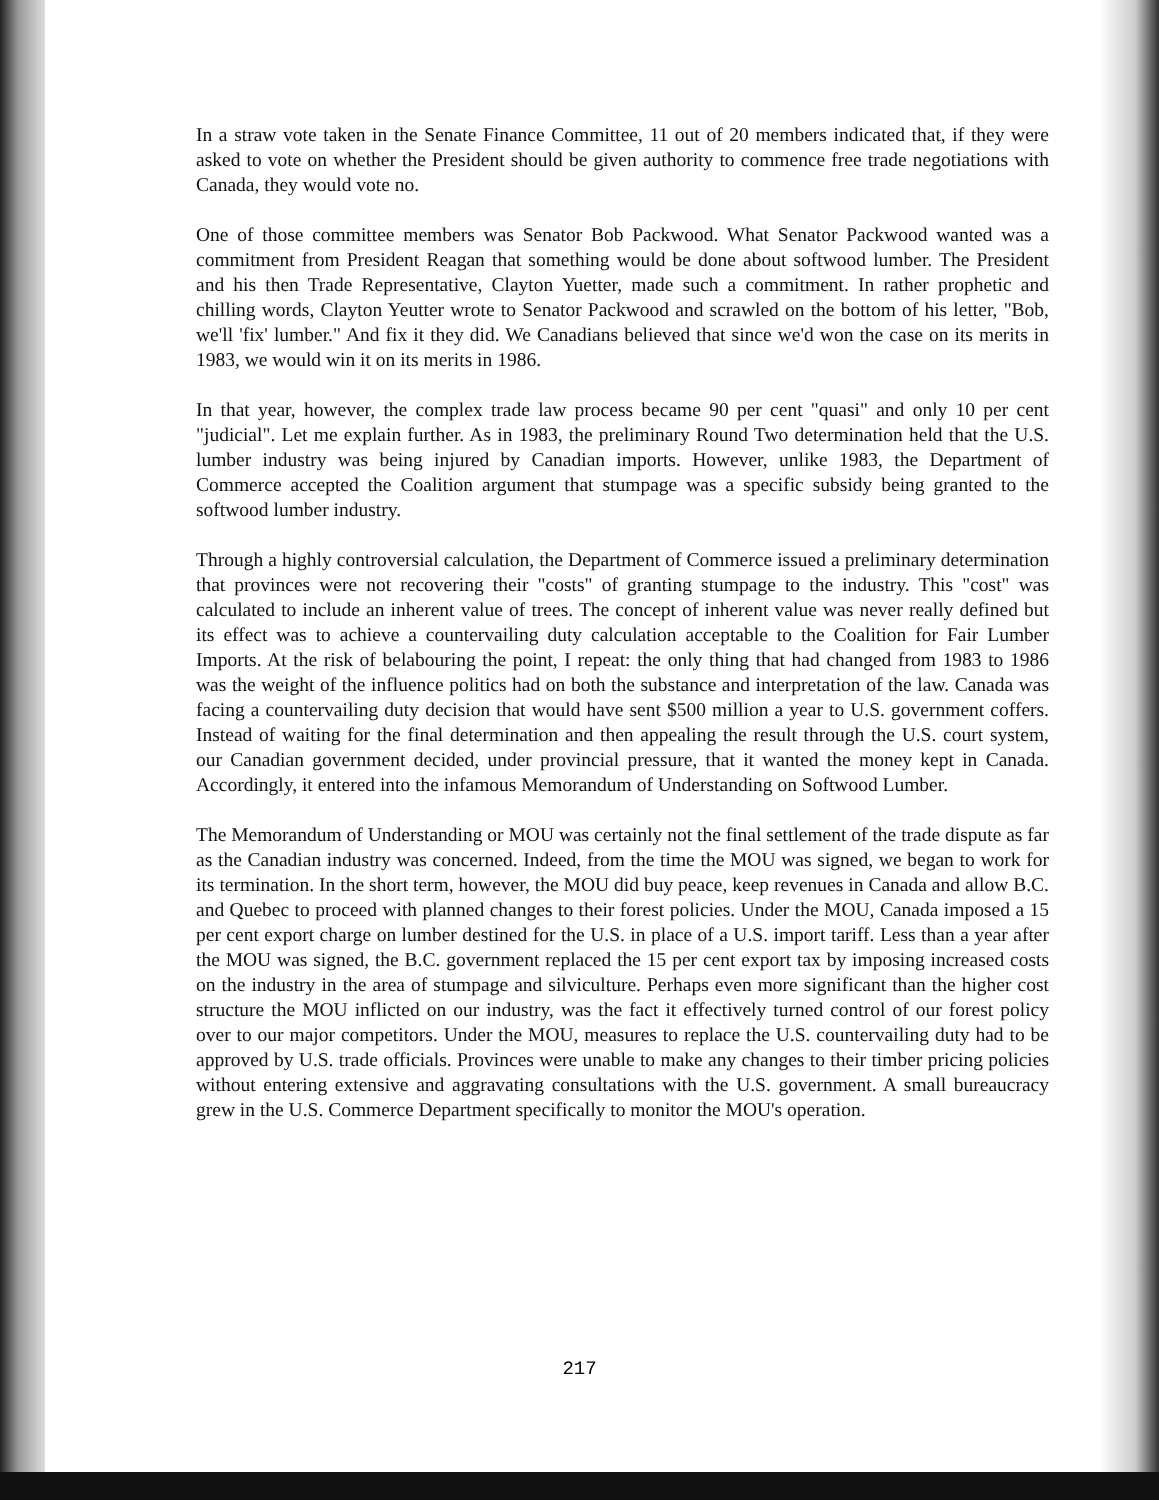In a straw vote taken in the Senate Finance Committee, 11 out of 20 members indicated that, if they were asked to vote on whether the President should be given authority to commence free trade negotiations with Canada, they would vote no.
One of those committee members was Senator Bob Packwood. What Senator Packwood wanted was a commitment from President Reagan that something would be done about softwood lumber. The President and his then Trade Representative, Clayton Yuetter, made such a commitment. In rather prophetic and chilling words, Clayton Yeutter wrote to Senator Packwood and scrawled on the bottom of his letter, "Bob, we'll 'fix' lumber." And fix it they did. We Canadians believed that since we'd won the case on its merits in 1983, we would win it on its merits in 1986.
In that year, however, the complex trade law process became 90 per cent "quasi" and only 10 per cent "judicial". Let me explain further. As in 1983, the preliminary Round Two determination held that the U.S. lumber industry was being injured by Canadian imports. However, unlike 1983, the Department of Commerce accepted the Coalition argument that stumpage was a specific subsidy being granted to the softwood lumber industry.
Through a highly controversial calculation, the Department of Commerce issued a preliminary determination that provinces were not recovering their "costs" of granting stumpage to the industry. This "cost" was calculated to include an inherent value of trees. The concept of inherent value was never really defined but its effect was to achieve a countervailing duty calculation acceptable to the Coalition for Fair Lumber Imports. At the risk of belabouring the point, I repeat: the only thing that had changed from 1983 to 1986 was the weight of the influence politics had on both the substance and interpretation of the law. Canada was facing a countervailing duty decision that would have sent $500 million a year to U.S. government coffers. Instead of waiting for the final determination and then appealing the result through the U.S. court system, our Canadian government decided, under provincial pressure, that it wanted the money kept in Canada. Accordingly, it entered into the infamous Memorandum of Understanding on Softwood Lumber.
The Memorandum of Understanding or MOU was certainly not the final settlement of the trade dispute as far as the Canadian industry was concerned. Indeed, from the time the MOU was signed, we began to work for its termination. In the short term, however, the MOU did buy peace, keep revenues in Canada and allow B.C. and Quebec to proceed with planned changes to their forest policies. Under the MOU, Canada imposed a 15 per cent export charge on lumber destined for the U.S. in place of a U.S. import tariff. Less than a year after the MOU was signed, the B.C. government replaced the 15 per cent export tax by imposing increased costs on the industry in the area of stumpage and silviculture. Perhaps even more significant than the higher cost structure the MOU inflicted on our industry, was the fact it effectively turned control of our forest policy over to our major competitors. Under the MOU, measures to replace the U.S. countervailing duty had to be approved by U.S. trade officials. Provinces were unable to make any changes to their timber pricing policies without entering extensive and aggravating consultations with the U.S. government. A small bureaucracy grew in the U.S. Commerce Department specifically to monitor the MOU's operation.
217